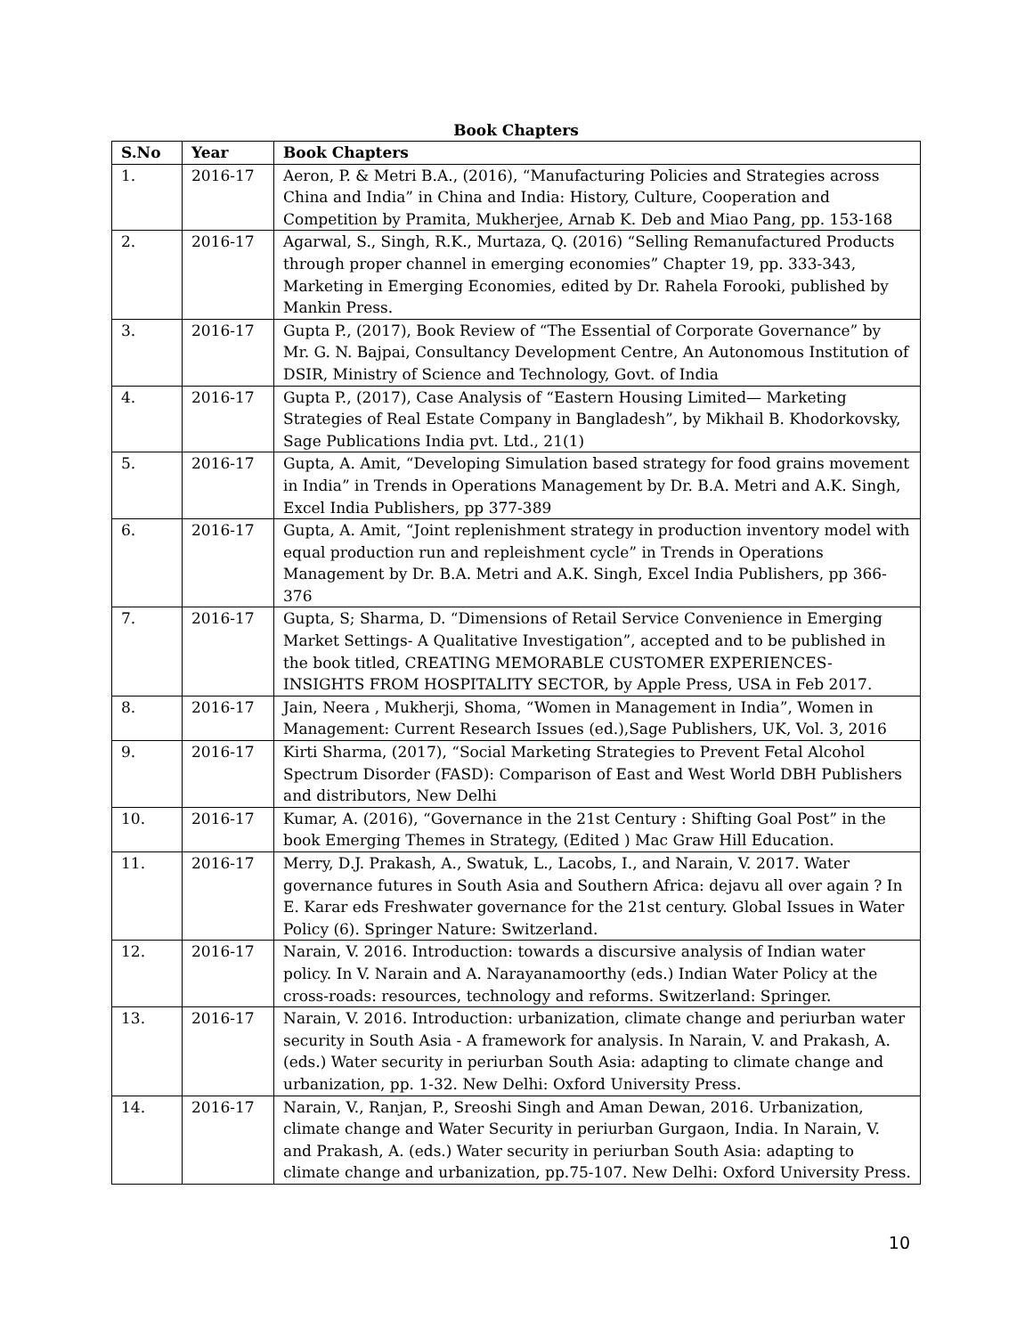Book Chapters
| S.No | Year | Book Chapters |
| --- | --- | --- |
| 1. | 2016-17 | Aeron, P. & Metri B.A., (2016), “Manufacturing Policies and Strategies across China and India” in China and India: History, Culture, Cooperation and Competition by Pramita, Mukherjee, Arnab K. Deb and Miao Pang, pp. 153-168 |
| 2. | 2016-17 | Agarwal, S., Singh, R.K., Murtaza, Q. (2016) “Selling Remanufactured Products through proper channel in emerging economies” Chapter 19, pp. 333-343, Marketing in Emerging Economies, edited by Dr. Rahela Forooki, published by Mankin Press. |
| 3. | 2016-17 | Gupta P., (2017), Book Review of “The Essential of Corporate Governance” by Mr. G. N. Bajpai, Consultancy Development Centre, An Autonomous Institution of DSIR, Ministry of Science and Technology, Govt. of India |
| 4. | 2016-17 | Gupta P., (2017), Case Analysis of “Eastern Housing Limited— Marketing Strategies of Real Estate Company in Bangladesh”, by Mikhail B. Khodorkovsky, Sage Publications India pvt. Ltd., 21(1) |
| 5. | 2016-17 | Gupta, A. Amit, “Developing Simulation based strategy for food grains movement in India” in Trends in Operations Management by Dr. B.A. Metri and A.K. Singh, Excel India Publishers, pp 377-389 |
| 6. | 2016-17 | Gupta, A. Amit, “Joint replenishment strategy in production inventory model with equal production run and repleishment cycle” in Trends in Operations Management by Dr. B.A. Metri and A.K. Singh, Excel India Publishers, pp 366-376 |
| 7. | 2016-17 | Gupta, S; Sharma, D. “Dimensions of Retail Service Convenience in Emerging Market Settings- A Qualitative Investigation”, accepted and to be published in the book titled, CREATING MEMORABLE CUSTOMER EXPERIENCES-INSIGHTS FROM HOSPITALITY SECTOR, by Apple Press, USA in Feb 2017. |
| 8. | 2016-17 | Jain, Neera , Mukherji, Shoma, “Women in Management in India”, Women in Management: Current Research Issues (ed.),Sage Publishers, UK, Vol. 3, 2016 |
| 9. | 2016-17 | Kirti Sharma, (2017), “Social Marketing Strategies to Prevent Fetal Alcohol Spectrum Disorder (FASD): Comparison of East and West World DBH Publishers and distributors, New Delhi |
| 10. | 2016-17 | Kumar, A. (2016), “Governance in the 21st Century : Shifting Goal Post” in the book Emerging Themes in Strategy, (Edited ) Mac Graw Hill Education. |
| 11. | 2016-17 | Merry, D.J. Prakash, A., Swatuk, L., Lacobs, I., and Narain, V. 2017. Water governance futures in South Asia and Southern Africa: dejavu all over again ? In E. Karar eds Freshwater governance for the 21st century. Global Issues in Water Policy (6). Springer Nature: Switzerland. |
| 12. | 2016-17 | Narain, V. 2016. Introduction: towards a discursive analysis of Indian water policy. In V. Narain and A. Narayanamoorthy (eds.) Indian Water Policy at the cross-roads: resources, technology and reforms. Switzerland: Springer. |
| 13. | 2016-17 | Narain, V. 2016. Introduction: urbanization, climate change and periurban water security in South Asia - A framework for analysis. In Narain, V. and Prakash, A. (eds.) Water security in periurban South Asia: adapting to climate change and urbanization, pp. 1-32. New Delhi: Oxford University Press. |
| 14. | 2016-17 | Narain, V., Ranjan, P., Sreoshi Singh and Aman Dewan, 2016. Urbanization, climate change and Water Security in periurban Gurgaon, India. In Narain, V. and Prakash, A. (eds.) Water security in periurban South Asia: adapting to climate change and urbanization, pp.75-107. New Delhi: Oxford University Press. |
10